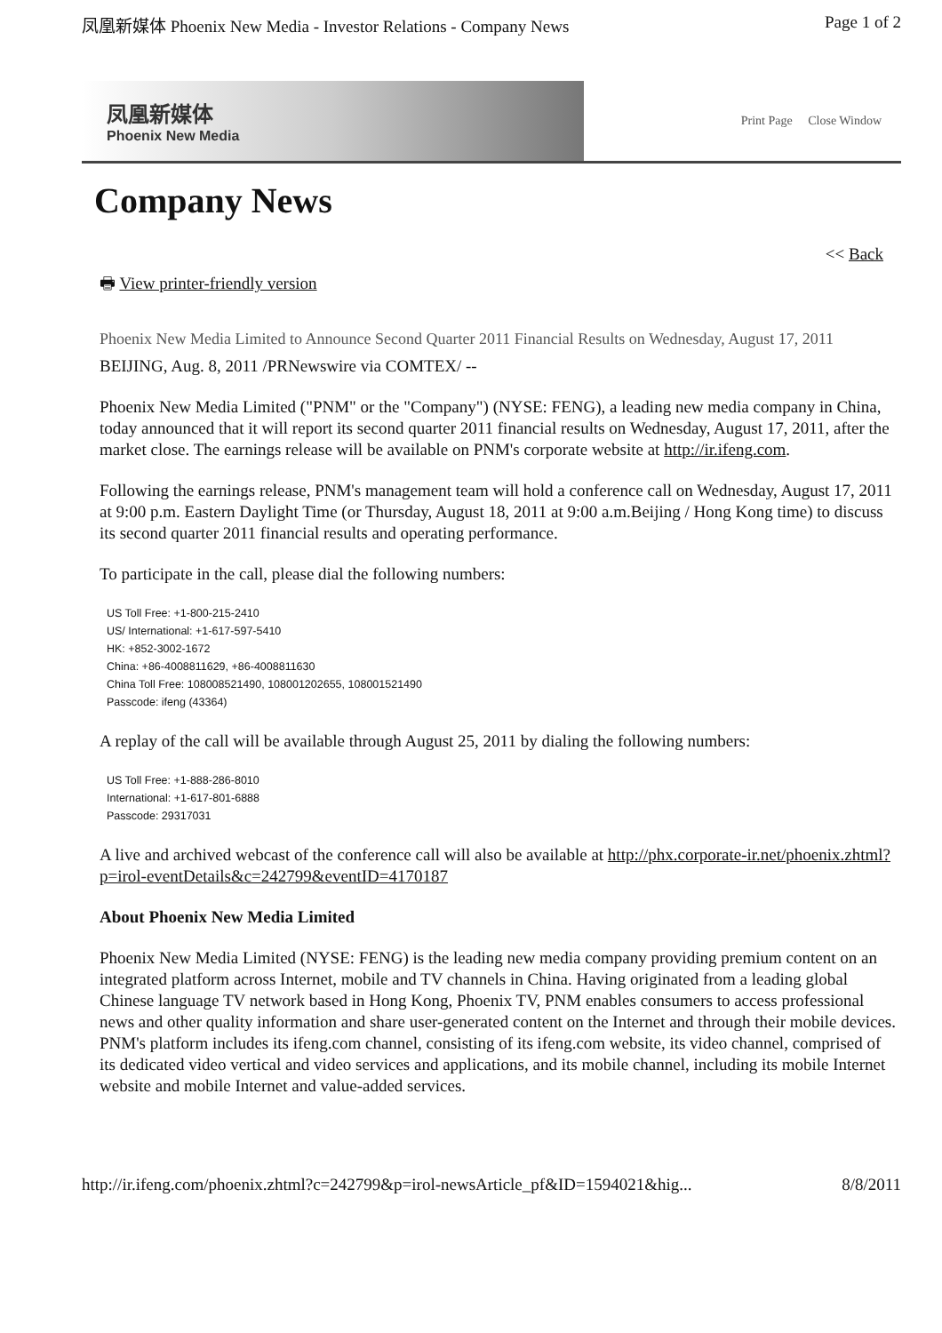凤凰新媒体 Phoenix New Media - Investor Relations - Company News Page 1 of 2
凤凰新媒体
Phoenix New Media
Print Page Close Window
Company News
<< Back
🖶 View printer-friendly version
Phoenix New Media Limited to Announce Second Quarter 2011 Financial Results on Wednesday, August 17, 2011
BEIJING, Aug. 8, 2011 /PRNewswire via COMTEX/ --
Phoenix New Media Limited ("PNM" or the "Company") (NYSE: FENG), a leading new media company in China, today announced that it will report its second quarter 2011 financial results on Wednesday, August 17, 2011, after the market close. The earnings release will be available on PNM's corporate website at http://ir.ifeng.com.
Following the earnings release, PNM's management team will hold a conference call on Wednesday, August 17, 2011 at 9:00 p.m. Eastern Daylight Time (or Thursday, August 18, 2011 at 9:00 a.m.Beijing / Hong Kong time) to discuss its second quarter 2011 financial results and operating performance.
To participate in the call, please dial the following numbers:
US Toll Free: +1-800-215-2410
US/ International: +1-617-597-5410
HK: +852-3002-1672
China: +86-4008811629, +86-4008811630
China Toll Free: 108008521490, 108001202655, 108001521490
Passcode: ifeng (43364)
A replay of the call will be available through August 25, 2011 by dialing the following numbers:
US Toll Free: +1-888-286-8010
International: +1-617-801-6888
Passcode: 29317031
A live and archived webcast of the conference call will also be available at http://phx.corporate-ir.net/phoenix.zhtml?p=irol-eventDetails&c=242799&eventID=4170187
About Phoenix New Media Limited
Phoenix New Media Limited (NYSE: FENG) is the leading new media company providing premium content on an integrated platform across Internet, mobile and TV channels in China. Having originated from a leading global Chinese language TV network based in Hong Kong, Phoenix TV, PNM enables consumers to access professional news and other quality information and share user-generated content on the Internet and through their mobile devices. PNM's platform includes its ifeng.com channel, consisting of its ifeng.com website, its video channel, comprised of its dedicated video vertical and video services and applications, and its mobile channel, including its mobile Internet website and mobile Internet and value-added services.
http://ir.ifeng.com/phoenix.zhtml?c=242799&p=irol-newsArticle_pf&ID=1594021&hig... 8/8/2011